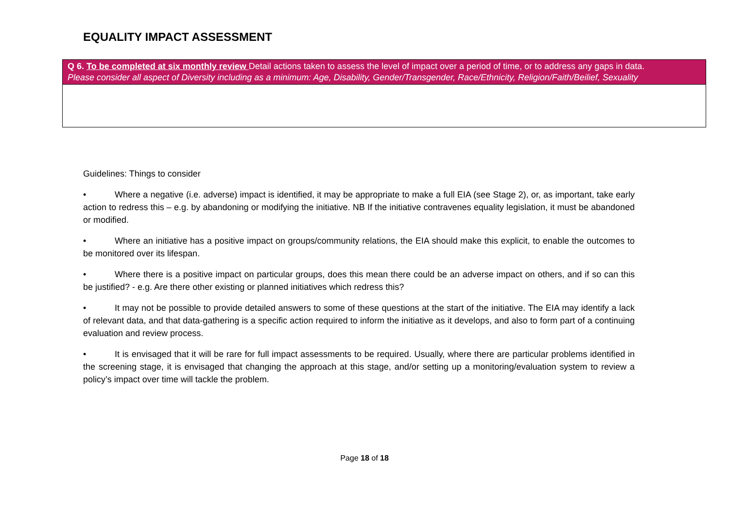EQUALITY IMPACT ASSESSMENT
| Q 6. To be completed at six monthly review Detail actions taken to assess the level of impact over a period of time, or to address any gaps in data. Please consider all aspect of Diversity including as a minimum: Age, Disability, Gender/Transgender, Race/Ethnicity, Religion/Faith/Beilief, Sexuality |
| --- |
Guidelines: Things to consider
• Where a negative (i.e. adverse) impact is identified, it may be appropriate to make a full EIA (see Stage 2), or, as important, take early action to redress this – e.g. by abandoning or modifying the initiative. NB If the initiative contravenes equality legislation, it must be abandoned or modified.
• Where an initiative has a positive impact on groups/community relations, the EIA should make this explicit, to enable the outcomes to be monitored over its lifespan.
• Where there is a positive impact on particular groups, does this mean there could be an adverse impact on others, and if so can this be justified? - e.g. Are there other existing or planned initiatives which redress this?
• It may not be possible to provide detailed answers to some of these questions at the start of the initiative. The EIA may identify a lack of relevant data, and that data-gathering is a specific action required to inform the initiative as it develops, and also to form part of a continuing evaluation and review process.
• It is envisaged that it will be rare for full impact assessments to be required. Usually, where there are particular problems identified in the screening stage, it is envisaged that changing the approach at this stage, and/or setting up a monitoring/evaluation system to review a policy’s impact over time will tackle the problem.
Page 18 of 18